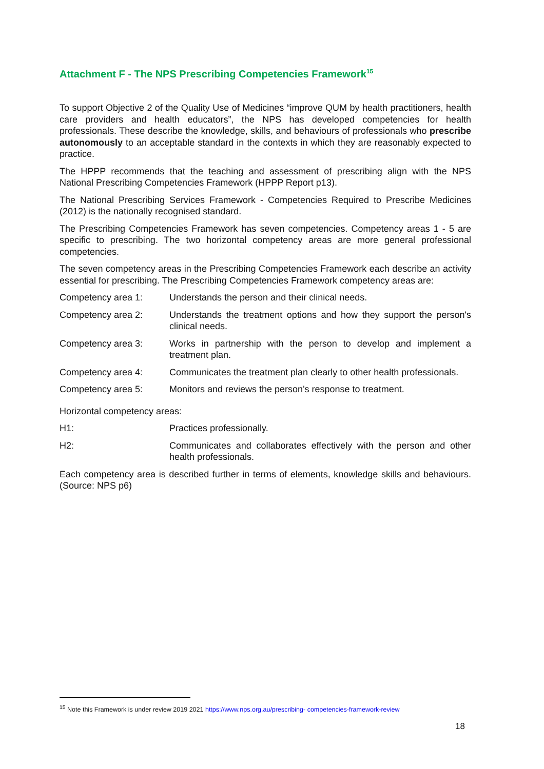Attachment F - The NPS Prescribing Competencies Framework<sup>15</sup>
To support Objective 2 of the Quality Use of Medicines “improve QUM by health practitioners, health care providers and health educators”, the NPS has developed competencies for health professionals. These describe the knowledge, skills, and behaviours of professionals who prescribe autonomously to an acceptable standard in the contexts in which they are reasonably expected to practice.
The HPPP recommends that the teaching and assessment of prescribing align with the NPS National Prescribing Competencies Framework (HPPP Report p13).
The National Prescribing Services Framework - Competencies Required to Prescribe Medicines (2012) is the nationally recognised standard.
The Prescribing Competencies Framework has seven competencies. Competency areas 1 - 5 are specific to prescribing. The two horizontal competency areas are more general professional competencies.
The seven competency areas in the Prescribing Competencies Framework each describe an activity essential for prescribing. The Prescribing Competencies Framework competency areas are:
Competency area 1: Understands the person and their clinical needs.
Competency area 2: Understands the treatment options and how they support the person's clinical needs.
Competency area 3: Works in partnership with the person to develop and implement a treatment plan.
Competency area 4: Communicates the treatment plan clearly to other health professionals.
Competency area 5: Monitors and reviews the person's response to treatment.
Horizontal competency areas:
H1: Practices professionally.
H2: Communicates and collaborates effectively with the person and other health professionals.
Each competency area is described further in terms of elements, knowledge skills and behaviours. (Source: NPS p6)
<sup>15</sup> Note this Framework is under review 2019 2021 https://www.nps.org.au/prescribing- competencies-framework-review
18